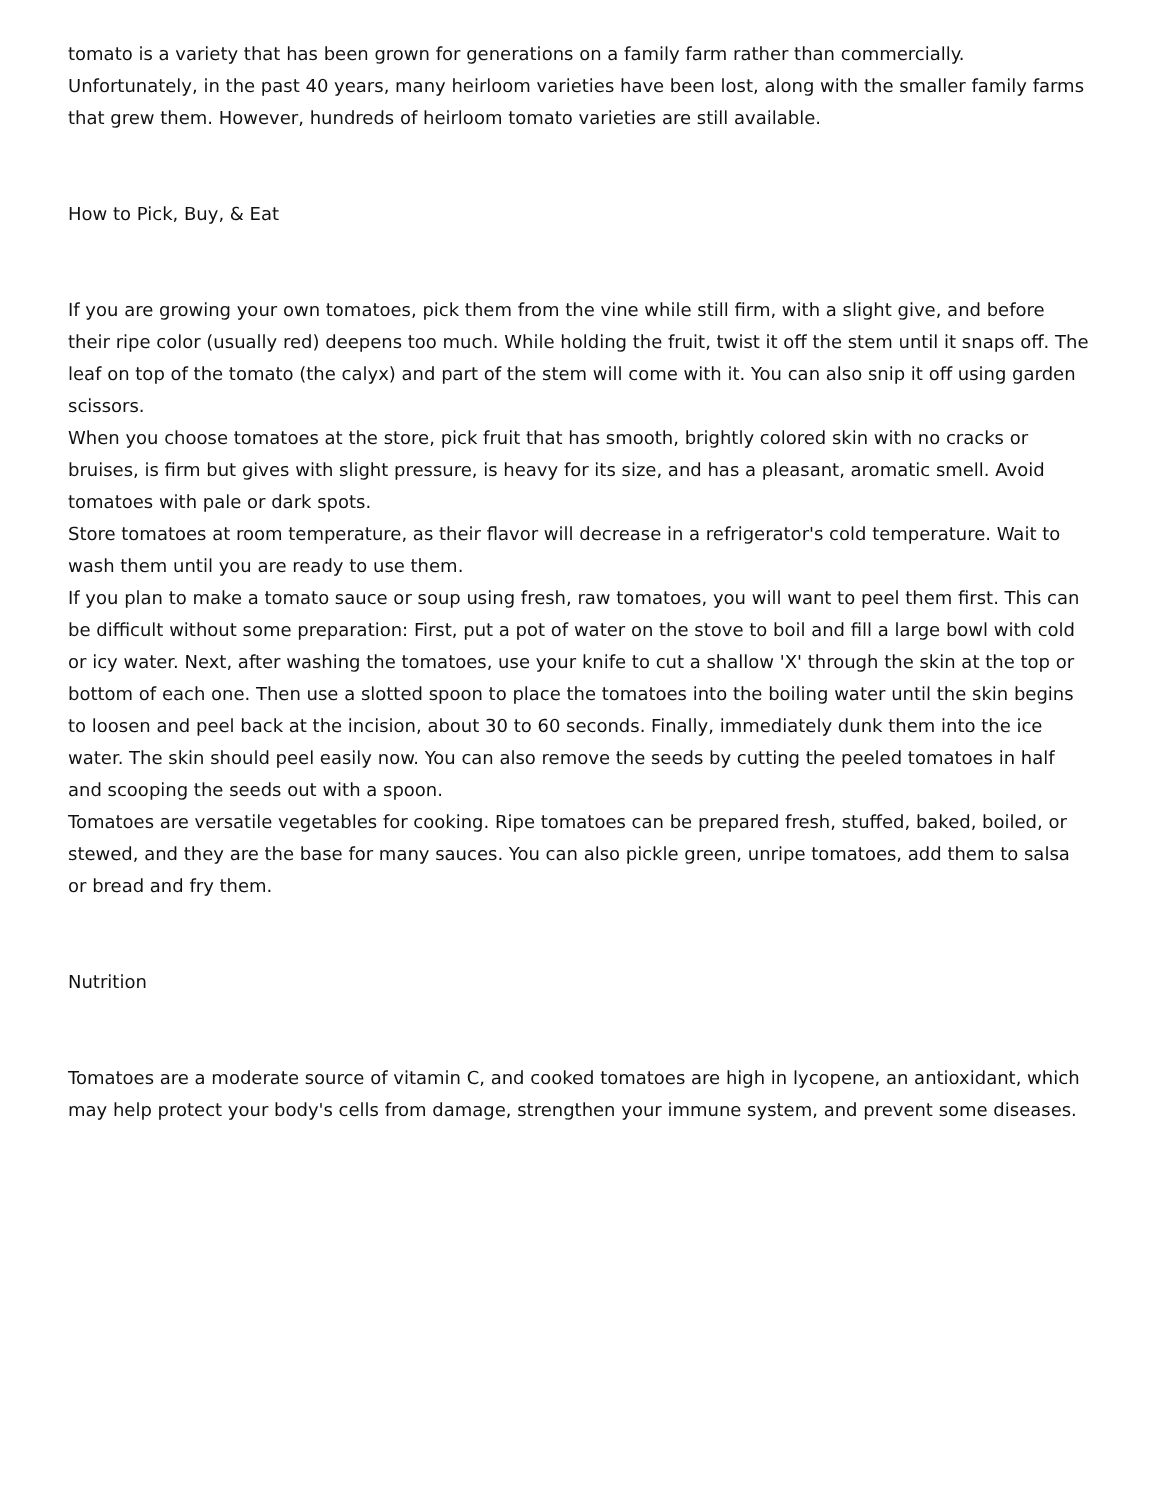tomato is a variety that has been grown for generations on a family farm rather than commercially. Unfortunately, in the past 40 years, many heirloom varieties have been lost, along with the smaller family farms that grew them. However, hundreds of heirloom tomato varieties are still available.
How to Pick, Buy, & Eat
If you are growing your own tomatoes, pick them from the vine while still firm, with a slight give, and before their ripe color (usually red) deepens too much. While holding the fruit, twist it off the stem until it snaps off. The leaf on top of the tomato (the calyx) and part of the stem will come with it. You can also snip it off using garden scissors.
When you choose tomatoes at the store, pick fruit that has smooth, brightly colored skin with no cracks or bruises, is firm but gives with slight pressure, is heavy for its size, and has a pleasant, aromatic smell. Avoid tomatoes with pale or dark spots.
Store tomatoes at room temperature, as their flavor will decrease in a refrigerator's cold temperature. Wait to wash them until you are ready to use them.
If you plan to make a tomato sauce or soup using fresh, raw tomatoes, you will want to peel them first. This can be difficult without some preparation: First, put a pot of water on the stove to boil and fill a large bowl with cold or icy water. Next, after washing the tomatoes, use your knife to cut a shallow 'X' through the skin at the top or bottom of each one. Then use a slotted spoon to place the tomatoes into the boiling water until the skin begins to loosen and peel back at the incision, about 30 to 60 seconds. Finally, immediately dunk them into the ice water. The skin should peel easily now. You can also remove the seeds by cutting the peeled tomatoes in half and scooping the seeds out with a spoon.
Tomatoes are versatile vegetables for cooking. Ripe tomatoes can be prepared fresh, stuffed, baked, boiled, or stewed, and they are the base for many sauces. You can also pickle green, unripe tomatoes, add them to salsa or bread and fry them.
Nutrition
Tomatoes are a moderate source of vitamin C, and cooked tomatoes are high in lycopene, an antioxidant, which may help protect your body's cells from damage, strengthen your immune system, and prevent some diseases.